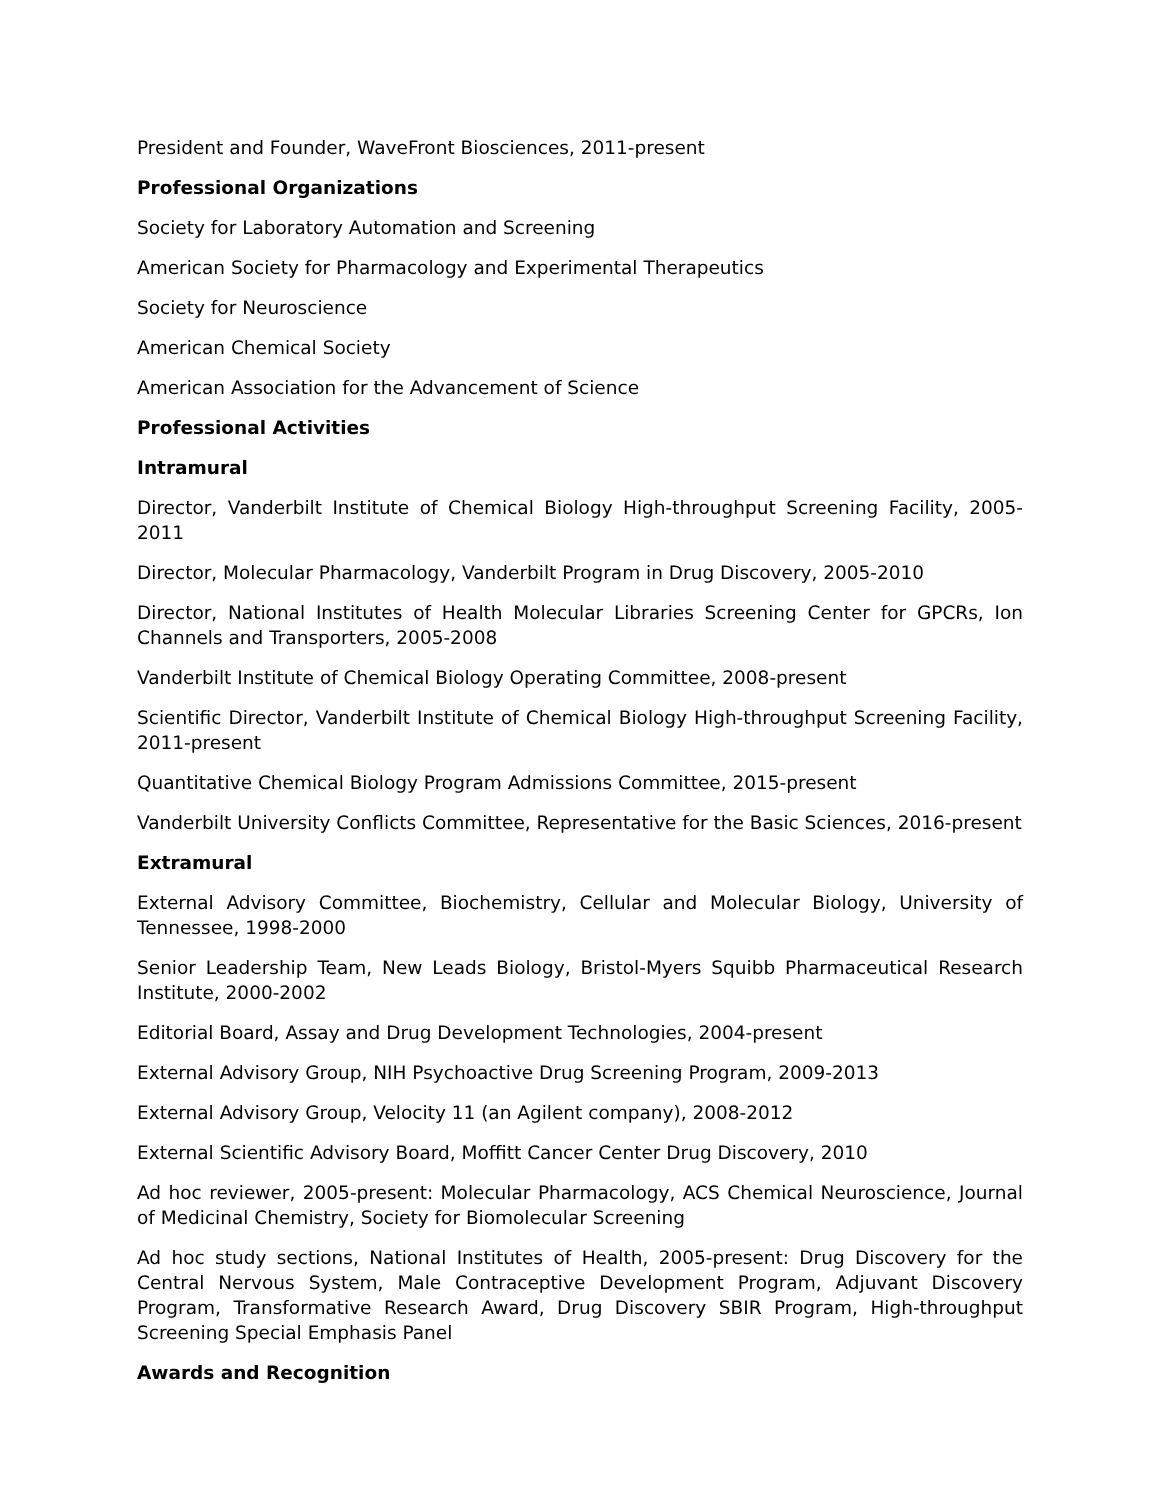President and Founder, WaveFront Biosciences, 2011-present
Professional Organizations
Society for Laboratory Automation and Screening
American Society for Pharmacology and Experimental Therapeutics
Society for Neuroscience
American Chemical Society
American Association for the Advancement of Science
Professional Activities
Intramural
Director, Vanderbilt Institute of Chemical Biology High-throughput Screening Facility, 2005-2011
Director, Molecular Pharmacology, Vanderbilt Program in Drug Discovery, 2005-2010
Director, National Institutes of Health Molecular Libraries Screening Center for GPCRs, Ion Channels and Transporters, 2005-2008
Vanderbilt Institute of Chemical Biology Operating Committee, 2008-present
Scientific Director, Vanderbilt Institute of Chemical Biology High-throughput Screening Facility, 2011-present
Quantitative Chemical Biology Program Admissions Committee, 2015-present
Vanderbilt University Conflicts Committee, Representative for the Basic Sciences, 2016-present
Extramural
External Advisory Committee, Biochemistry, Cellular and Molecular Biology, University of Tennessee, 1998-2000
Senior Leadership Team, New Leads Biology, Bristol-Myers Squibb Pharmaceutical Research Institute, 2000-2002
Editorial Board, Assay and Drug Development Technologies, 2004-present
External Advisory Group, NIH Psychoactive Drug Screening Program, 2009-2013
External Advisory Group, Velocity 11 (an Agilent company), 2008-2012
External Scientific Advisory Board, Moffitt Cancer Center Drug Discovery, 2010
Ad hoc reviewer, 2005-present: Molecular Pharmacology, ACS Chemical Neuroscience, Journal of Medicinal Chemistry, Society for Biomolecular Screening
Ad hoc study sections, National Institutes of Health, 2005-present: Drug Discovery for the Central Nervous System, Male Contraceptive Development Program, Adjuvant Discovery Program, Transformative Research Award, Drug Discovery SBIR Program, High-throughput Screening Special Emphasis Panel
Awards and Recognition